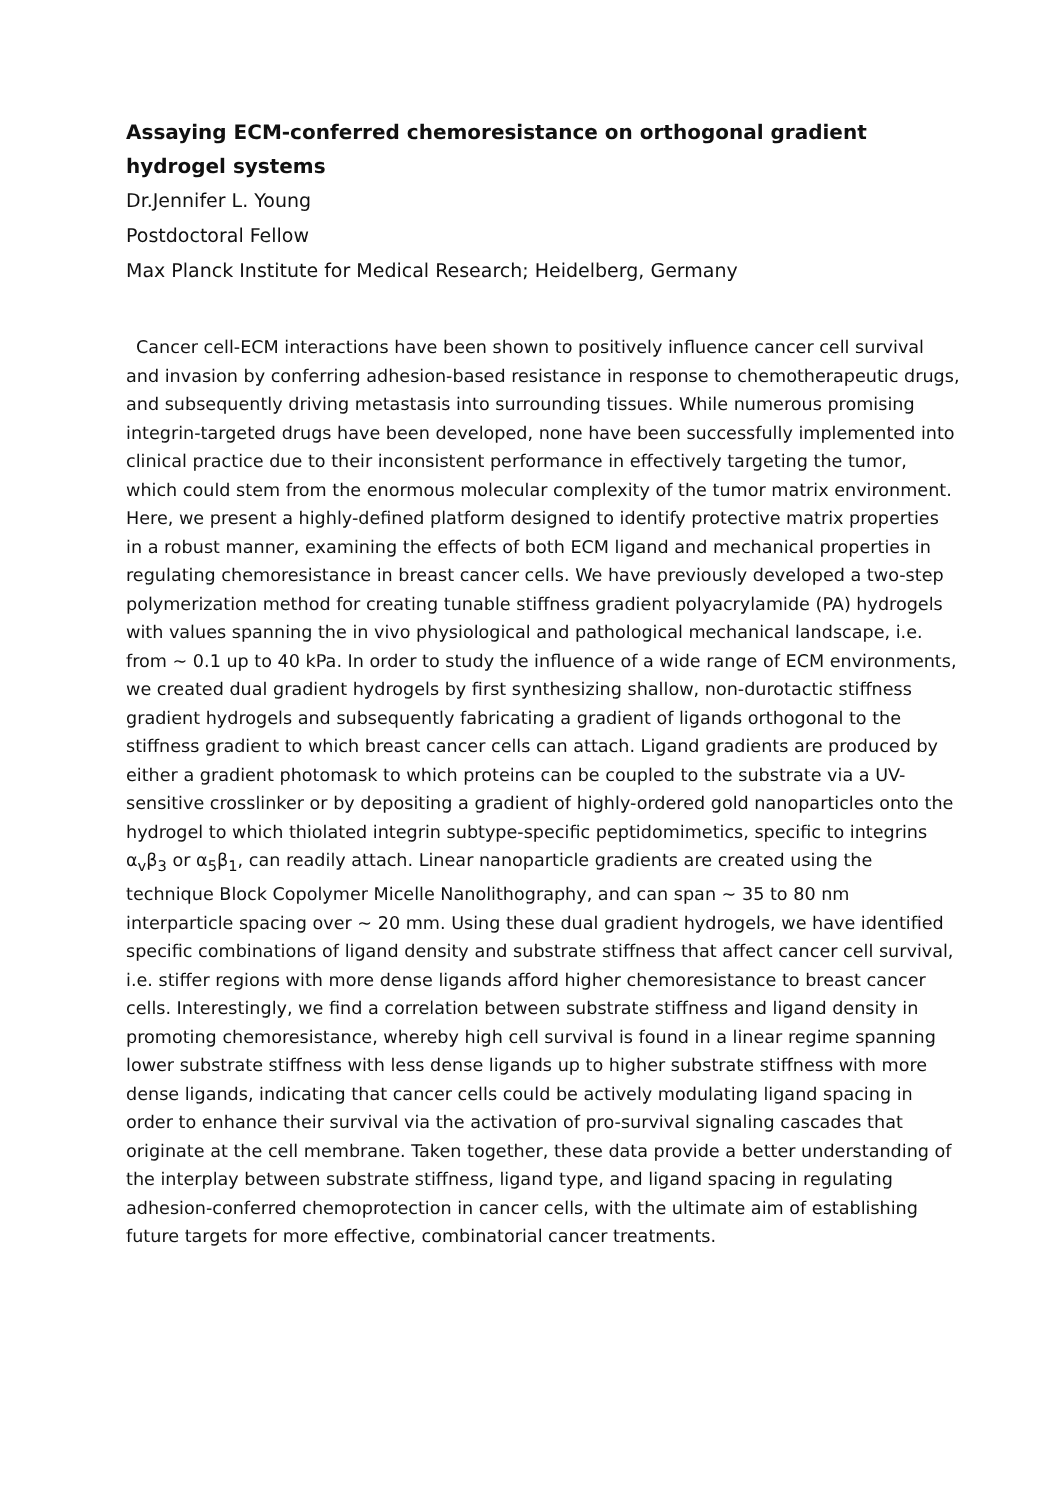Assaying ECM-conferred chemoresistance on orthogonal gradient hydrogel systems
Dr.Jennifer L. Young
Postdoctoral Fellow
Max Planck Institute for Medical Research; Heidelberg, Germany
Cancer cell-ECM interactions have been shown to positively influence cancer cell survival and invasion by conferring adhesion-based resistance in response to chemotherapeutic drugs, and subsequently driving metastasis into surrounding tissues. While numerous promising integrin-targeted drugs have been developed, none have been successfully implemented into clinical practice due to their inconsistent performance in effectively targeting the tumor, which could stem from the enormous molecular complexity of the tumor matrix environment. Here, we present a highly-defined platform designed to identify protective matrix properties in a robust manner, examining the effects of both ECM ligand and mechanical properties in regulating chemoresistance in breast cancer cells. We have previously developed a two-step polymerization method for creating tunable stiffness gradient polyacrylamide (PA) hydrogels with values spanning the in vivo physiological and pathological mechanical landscape, i.e. from ~ 0.1 up to 40 kPa. In order to study the influence of a wide range of ECM environments, we created dual gradient hydrogels by first synthesizing shallow, non-durotactic stiffness gradient hydrogels and subsequently fabricating a gradient of ligands orthogonal to the stiffness gradient to which breast cancer cells can attach. Ligand gradients are produced by either a gradient photomask to which proteins can be coupled to the substrate via a UV-sensitive crosslinker or by depositing a gradient of highly-ordered gold nanoparticles onto the hydrogel to which thiolated integrin subtype-specific peptidomimetics, specific to integrins α<sub>v</sub>β<sub>3</sub> or α<sub>5</sub>β<sub>1</sub>, can readily attach. Linear nanoparticle gradients are created using the technique Block Copolymer Micelle Nanolithography, and can span ~ 35 to 80 nm interparticle spacing over ~ 20 mm. Using these dual gradient hydrogels, we have identified specific combinations of ligand density and substrate stiffness that affect cancer cell survival, i.e. stiffer regions with more dense ligands afford higher chemoresistance to breast cancer cells. Interestingly, we find a correlation between substrate stiffness and ligand density in promoting chemoresistance, whereby high cell survival is found in a linear regime spanning lower substrate stiffness with less dense ligands up to higher substrate stiffness with more dense ligands, indicating that cancer cells could be actively modulating ligand spacing in order to enhance their survival via the activation of pro-survival signaling cascades that originate at the cell membrane. Taken together, these data provide a better understanding of the interplay between substrate stiffness, ligand type, and ligand spacing in regulating adhesion-conferred chemoprotection in cancer cells, with the ultimate aim of establishing future targets for more effective, combinatorial cancer treatments.